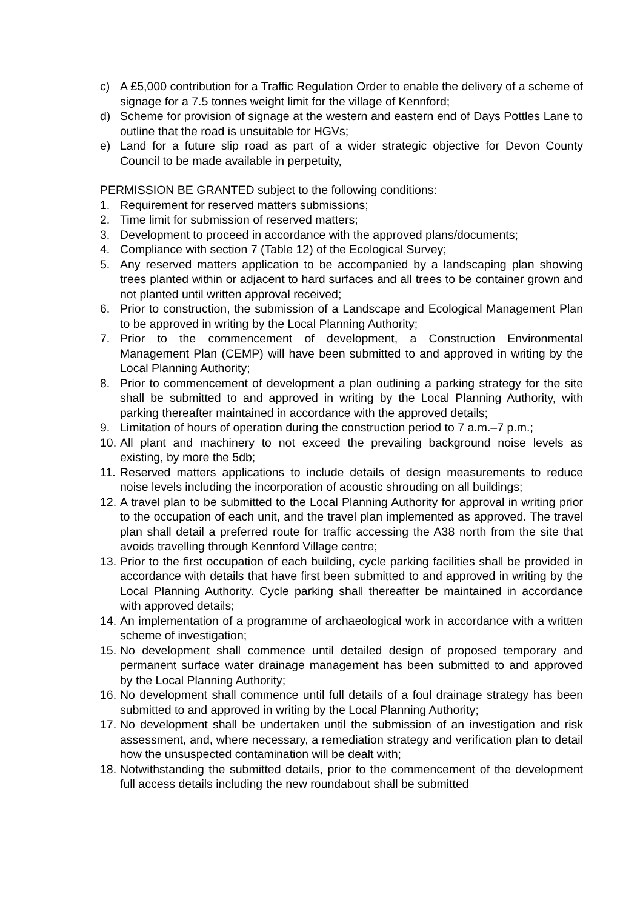c) A £5,000 contribution for a Traffic Regulation Order to enable the delivery of a scheme of signage for a 7.5 tonnes weight limit for the village of Kennford;
d) Scheme for provision of signage at the western and eastern end of Days Pottles Lane to outline that the road is unsuitable for HGVs;
e) Land for a future slip road as part of a wider strategic objective for Devon County Council to be made available in perpetuity,
PERMISSION BE GRANTED subject to the following conditions:
1. Requirement for reserved matters submissions;
2. Time limit for submission of reserved matters;
3. Development to proceed in accordance with the approved plans/documents;
4. Compliance with section 7 (Table 12) of the Ecological Survey;
5. Any reserved matters application to be accompanied by a landscaping plan showing trees planted within or adjacent to hard surfaces and all trees to be container grown and not planted until written approval received;
6. Prior to construction, the submission of a Landscape and Ecological Management Plan to be approved in writing by the Local Planning Authority;
7. Prior to the commencement of development, a Construction Environmental Management Plan (CEMP) will have been submitted to and approved in writing by the Local Planning Authority;
8. Prior to commencement of development a plan outlining a parking strategy for the site shall be submitted to and approved in writing by the Local Planning Authority, with parking thereafter maintained in accordance with the approved details;
9. Limitation of hours of operation during the construction period to 7 a.m.–7 p.m.;
10. All plant and machinery to not exceed the prevailing background noise levels as existing, by more the 5db;
11. Reserved matters applications to include details of design measurements to reduce noise levels including the incorporation of acoustic shrouding on all buildings;
12. A travel plan to be submitted to the Local Planning Authority for approval in writing prior to the occupation of each unit, and the travel plan implemented as approved. The travel plan shall detail a preferred route for traffic accessing the A38 north from the site that avoids travelling through Kennford Village centre;
13. Prior to the first occupation of each building, cycle parking facilities shall be provided in accordance with details that have first been submitted to and approved in writing by the Local Planning Authority. Cycle parking shall thereafter be maintained in accordance with approved details;
14. An implementation of a programme of archaeological work in accordance with a written scheme of investigation;
15. No development shall commence until detailed design of proposed temporary and permanent surface water drainage management has been submitted to and approved by the Local Planning Authority;
16. No development shall commence until full details of a foul drainage strategy has been submitted to and approved in writing by the Local Planning Authority;
17. No development shall be undertaken until the submission of an investigation and risk assessment, and, where necessary, a remediation strategy and verification plan to detail how the unsuspected contamination will be dealt with;
18. Notwithstanding the submitted details, prior to the commencement of the development full access details including the new roundabout shall be submitted